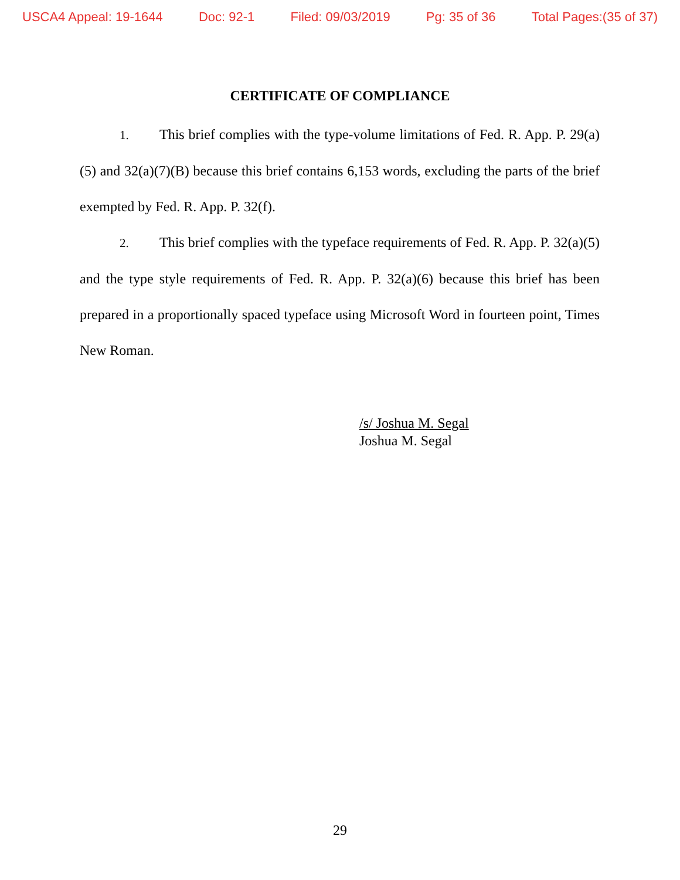USCA4 Appeal: 19-1644 Doc: 92-1 Filed: 09/03/2019 Pg: 35 of 36 Total Pages:(35 of 37)
CERTIFICATE OF COMPLIANCE
1. This brief complies with the type-volume limitations of Fed. R. App. P. 29(a)(5) and 32(a)(7)(B) because this brief contains 6,153 words, excluding the parts of the brief exempted by Fed. R. App. P. 32(f).
2. This brief complies with the typeface requirements of Fed. R. App. P. 32(a)(5) and the type style requirements of Fed. R. App. P. 32(a)(6) because this brief has been prepared in a proportionally spaced typeface using Microsoft Word in fourteen point, Times New Roman.
/s/ Joshua M. Segal
Joshua M. Segal
29